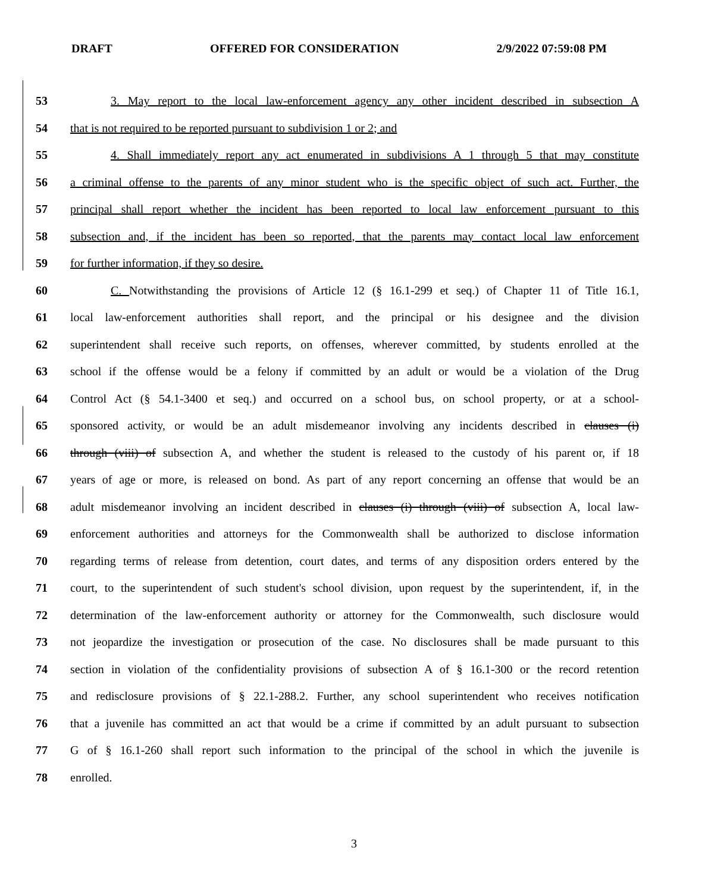DRAFT OFFERED FOR CONSIDERATION 2/9/2022 07:59:08 PM
53 3. May report to the local law-enforcement agency any other incident described in subsection A
54 that is not required to be reported pursuant to subdivision 1 or 2; and
55 4. Shall immediately report any act enumerated in subdivisions A 1 through 5 that may constitute
56 a criminal offense to the parents of any minor student who is the specific object of such act. Further, the
57 principal shall report whether the incident has been reported to local law enforcement pursuant to this
58 subsection and, if the incident has been so reported, that the parents may contact local law enforcement
59 for further information, if they so desire.
60 C. Notwithstanding the provisions of Article 12 (§ 16.1-299 et seq.) of Chapter 11 of Title 16.1,
61 local law-enforcement authorities shall report, and the principal or his designee and the division
62 superintendent shall receive such reports, on offenses, wherever committed, by students enrolled at the
63 school if the offense would be a felony if committed by an adult or would be a violation of the Drug
64 Control Act (§ 54.1-3400 et seq.) and occurred on a school bus, on school property, or at a school-
65 sponsored activity, or would be an adult misdemeanor involving any incidents described in clauses (i)
66 through (viii) of subsection A, and whether the student is released to the custody of his parent or, if 18
67 years of age or more, is released on bond. As part of any report concerning an offense that would be an
68 adult misdemeanor involving an incident described in clauses (i) through (viii) of subsection A, local law-
69 enforcement authorities and attorneys for the Commonwealth shall be authorized to disclose information
70 regarding terms of release from detention, court dates, and terms of any disposition orders entered by the
71 court, to the superintendent of such student's school division, upon request by the superintendent, if, in the
72 determination of the law-enforcement authority or attorney for the Commonwealth, such disclosure would
73 not jeopardize the investigation or prosecution of the case. No disclosures shall be made pursuant to this
74 section in violation of the confidentiality provisions of subsection A of § 16.1-300 or the record retention
75 and redisclosure provisions of § 22.1-288.2. Further, any school superintendent who receives notification
76 that a juvenile has committed an act that would be a crime if committed by an adult pursuant to subsection
77 G of § 16.1-260 shall report such information to the principal of the school in which the juvenile is
78 enrolled.
3